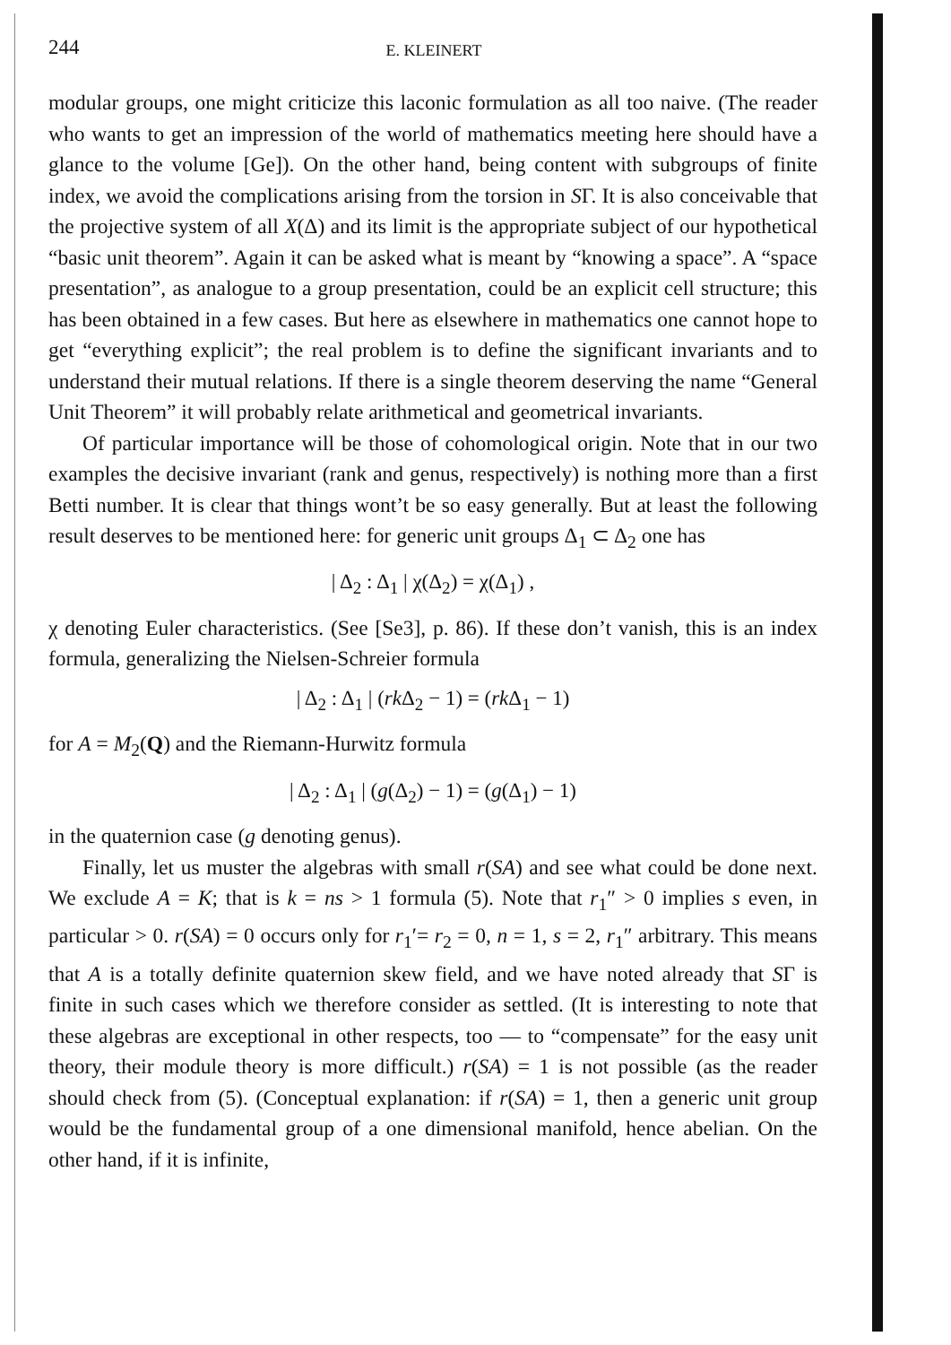244 E. KLEINERT
modular groups, one might criticize this laconic formulation as all too naive. (The reader who wants to get an impression of the world of mathematics meeting here should have a glance to the volume [Ge]). On the other hand, being content with subgroups of finite index, we avoid the complications arising from the torsion in SΓ. It is also conceivable that the projective system of all X(Δ) and its limit is the appropriate subject of our hypothetical “basic unit theorem”. Again it can be asked what is meant by “knowing a space”. A “space presentation”, as analogue to a group presentation, could be an explicit cell structure; this has been obtained in a few cases. But here as elsewhere in mathematics one cannot hope to get “everything explicit”; the real problem is to define the significant invariants and to understand their mutual relations. If there is a single theorem deserving the name “General Unit Theorem” it will probably relate arithmetical and geometrical invariants.
Of particular importance will be those of cohomological origin. Note that in our two examples the decisive invariant (rank and genus, respectively) is nothing more than a first Betti number. It is clear that things wont’t be so easy generally. But at least the following result deserves to be mentioned here: for generic unit groups Δ<sub>1</sub> ⊂ Δ<sub>2</sub> one has
| Δ<sub>2</sub> : Δ<sub>1</sub> | χ(Δ<sub>2</sub>) = χ(Δ<sub>1</sub>) ,
χ denoting Euler characteristics. (See [Se3], p. 86). If these don’t vanish, this is an index formula, generalizing the Nielsen-Schreier formula
| Δ<sub>2</sub> : Δ<sub>1</sub> | (rk Δ<sub>2</sub> − 1) = (rk Δ<sub>1</sub> − 1)
for A = M<sub>2</sub>(Q) and the Riemann-Hurwitz formula
| Δ<sub>2</sub> : Δ<sub>1</sub> | (g(Δ<sub>2</sub>) − 1) = (g(Δ<sub>1</sub>) − 1)
in the quaternion case (g denoting genus).
Finally, let us muster the algebras with small r(SA) and see what could be done next. We exclude A = K; that is k = ns > 1 formula (5). Note that r<sub>1</sub>″ > 0 implies s even, in particular > 0. r(SA) = 0 occurs only for r<sub>1</sub>′= r<sub>2</sub> = 0, n = 1, s = 2, r<sub>1</sub>″ arbitrary. This means that A is a totally definite quaternion skew field, and we have noted already that SΓ is finite in such cases which we therefore consider as settled. (It is interesting to note that these algebras are exceptional in other respects, too — to “compensate” for the easy unit theory, their module theory is more difficult.) r(SA) = 1 is not possible (as the reader should check from (5). (Conceptual explanation: if r(SA) = 1, then a generic unit group would be the fundamental group of a one dimensional manifold, hence abelian. On the other hand, if it is infinite,